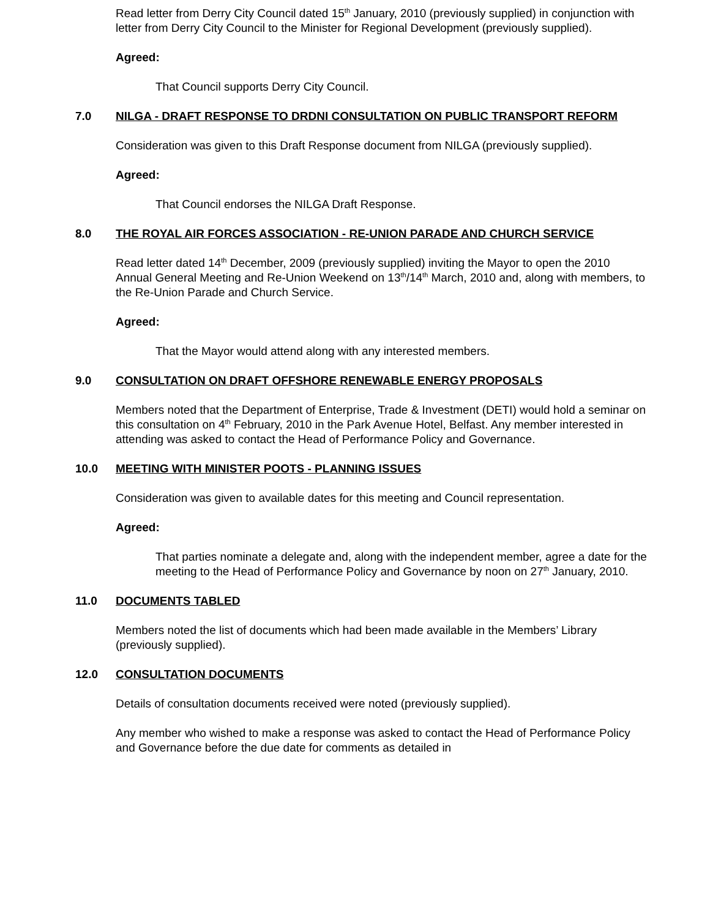Read letter from Derry City Council dated 15<sup>th</sup> January, 2010 (previously supplied) in conjunction with letter from Derry City Council to the Minister for Regional Development (previously supplied).
Agreed:
That Council supports Derry City Council.
7.0 NILGA - DRAFT RESPONSE TO DRDNI CONSULTATION ON PUBLIC TRANSPORT REFORM
Consideration was given to this Draft Response document from NILGA (previously supplied).
Agreed:
That Council endorses the NILGA Draft Response.
8.0 THE ROYAL AIR FORCES ASSOCIATION - RE-UNION PARADE AND CHURCH SERVICE
Read letter dated 14<sup>th</sup> December, 2009 (previously supplied) inviting the Mayor to open the 2010 Annual General Meeting and Re-Union Weekend on 13<sup>th</sup>/14<sup>th</sup> March, 2010 and, along with members, to the Re-Union Parade and Church Service.
Agreed:
That the Mayor would attend along with any interested members.
9.0 CONSULTATION ON DRAFT OFFSHORE RENEWABLE ENERGY PROPOSALS
Members noted that the Department of Enterprise, Trade & Investment (DETI) would hold a seminar on this consultation on 4<sup>th</sup> February, 2010 in the Park Avenue Hotel, Belfast. Any member interested in attending was asked to contact the Head of Performance Policy and Governance.
10.0 MEETING WITH MINISTER POOTS - PLANNING ISSUES
Consideration was given to available dates for this meeting and Council representation.
Agreed:
That parties nominate a delegate and, along with the independent member, agree a date for the meeting to the Head of Performance Policy and Governance by noon on 27<sup>th</sup> January, 2010.
11.0 DOCUMENTS TABLED
Members noted the list of documents which had been made available in the Members’ Library (previously supplied).
12.0 CONSULTATION DOCUMENTS
Details of consultation documents received were noted (previously supplied).
Any member who wished to make a response was asked to contact the Head of Performance Policy and Governance before the due date for comments as detailed in